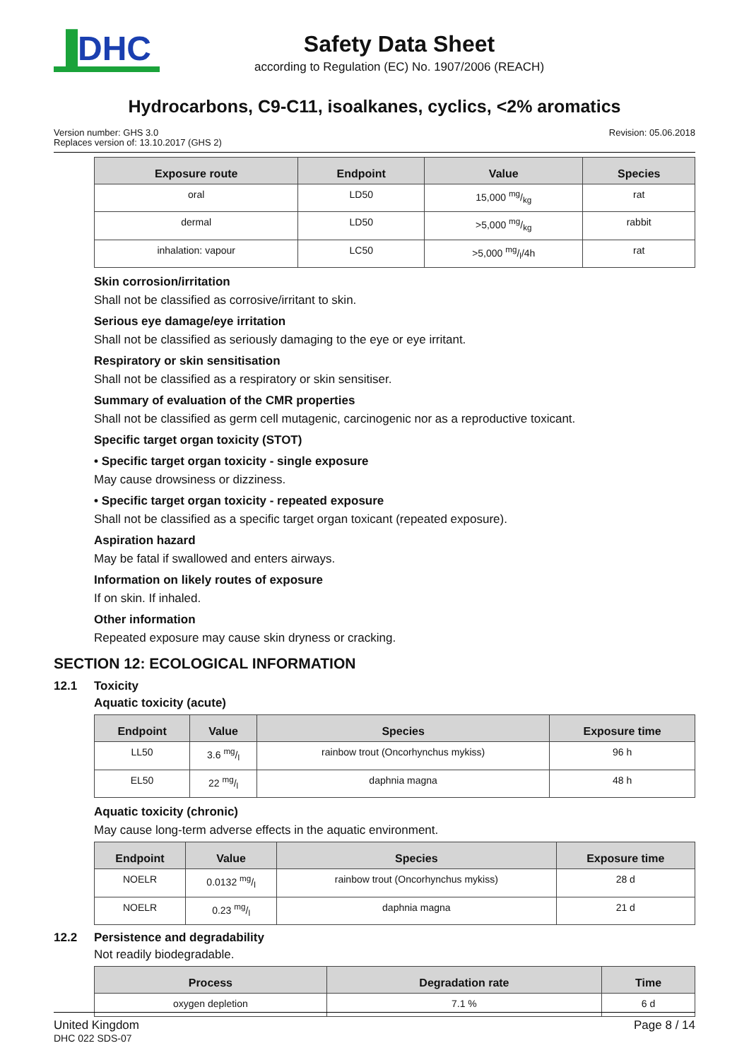▐DHC
Safety Data Sheet
according to Regulation (EC) No. 1907/2006 (REACH)
Hydrocarbons, C9-C11, isoalkanes, cyclics, <2% aromatics
Version number: GHS 3.0
Replaces version of: 13.10.2017 (GHS 2)
Revision: 05.06.2018
| Exposure route | Endpoint | Value | Species |
| --- | --- | --- | --- |
| oral | LD50 | 15,000 mg/kg | rat |
| dermal | LD50 | >5,000 mg/kg | rabbit |
| inhalation: vapour | LC50 | >5,000 mg/l/4h | rat |
Skin corrosion/irritation
Shall not be classified as corrosive/irritant to skin.
Serious eye damage/eye irritation
Shall not be classified as seriously damaging to the eye or eye irritant.
Respiratory or skin sensitisation
Shall not be classified as a respiratory or skin sensitiser.
Summary of evaluation of the CMR properties
Shall not be classified as germ cell mutagenic, carcinogenic nor as a reproductive toxicant.
Specific target organ toxicity (STOT)
• Specific target organ toxicity - single exposure
May cause drowsiness or dizziness.
• Specific target organ toxicity - repeated exposure
Shall not be classified as a specific target organ toxicant (repeated exposure).
Aspiration hazard
May be fatal if swallowed and enters airways.
Information on likely routes of exposure
If on skin. If inhaled.
Other information
Repeated exposure may cause skin dryness or cracking.
SECTION 12: ECOLOGICAL INFORMATION
12.1 Toxicity
Aquatic toxicity (acute)
| Endpoint | Value | Species | Exposure time |
| --- | --- | --- | --- |
| LL50 | 3.6 mg/l | rainbow trout (Oncorhynchus mykiss) | 96 h |
| EL50 | 22 mg/l | daphnia magna | 48 h |
Aquatic toxicity (chronic)
May cause long-term adverse effects in the aquatic environment.
| Endpoint | Value | Species | Exposure time |
| --- | --- | --- | --- |
| NOELR | 0.0132 mg/l | rainbow trout (Oncorhynchus mykiss) | 28 d |
| NOELR | 0.23 mg/l | daphnia magna | 21 d |
12.2 Persistence and degradability
Not readily biodegradable.
| Process | Degradation rate | Time |
| --- | --- | --- |
| oxygen depletion | 7.1 % | 6 d |
United Kingdom
DHC 022 SDS-07
Page 8 / 14